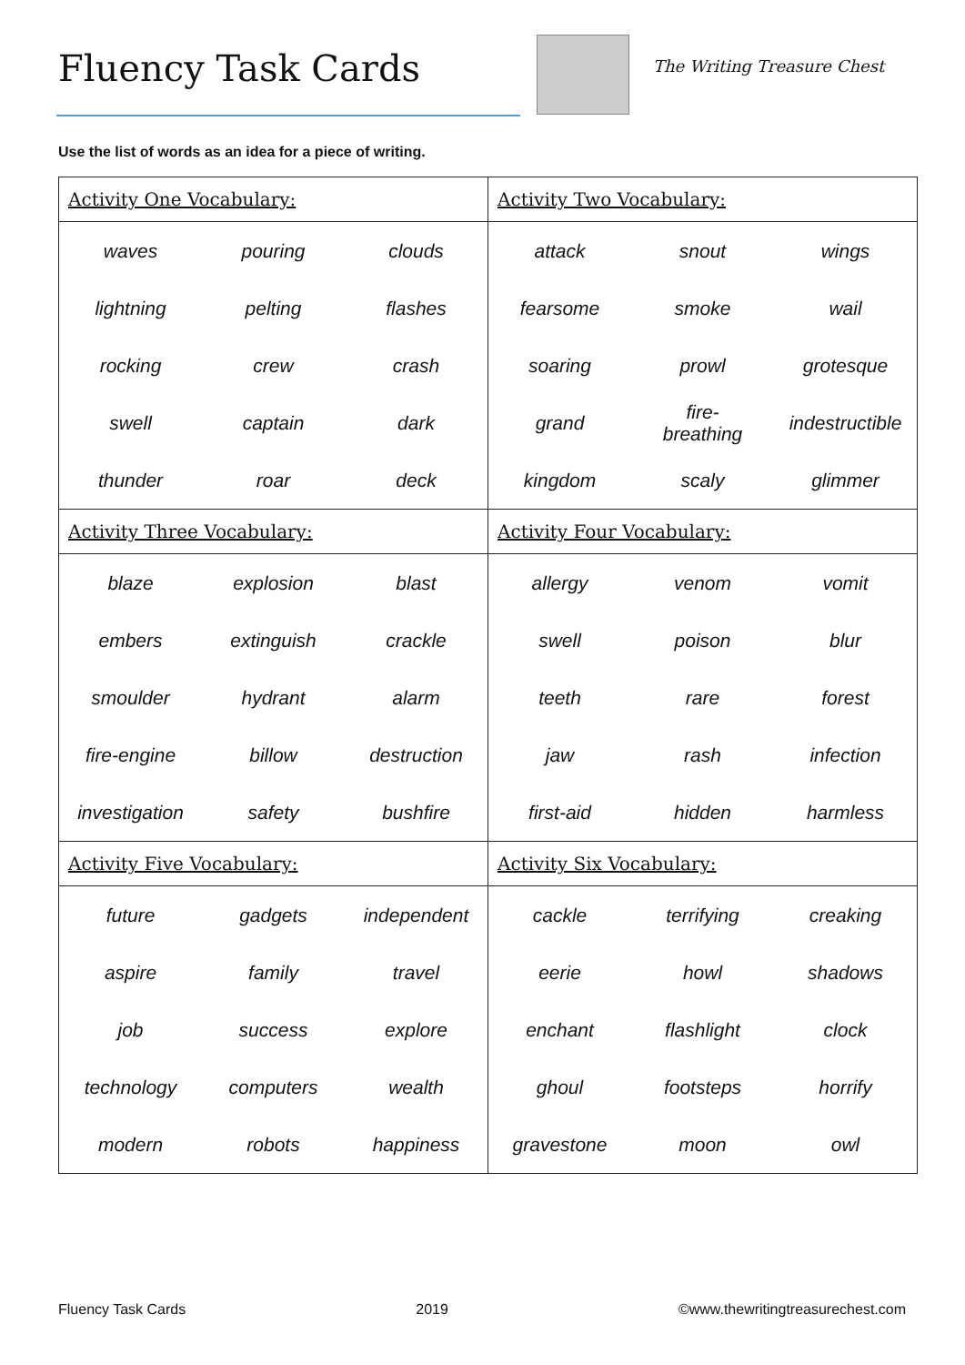Fluency Task Cards The Writing Treasure Chest
Use the list of words as an idea for a piece of writing.
| Activity One Vocabulary: / waves / pouring / clouds / / lightning / pelting / flashes / / rocking / crew / crash / / swell / captain / dark / / thunder / roar / deck / | Activity Two Vocabulary: / attack / snout / wings / / fearsome / smoke / wail / / soaring / prowl / grotesque / / grand / fire- breathing / indestructible / / kingdom / scaly / glimmer / |
| Activity Three Vocabulary: / blaze / explosion / blast / / embers / extinguish / crackle / / smoulder / hydrant / alarm / / fire-engine / billow / destruction / / investigation / safety / bushfire / | Activity Four Vocabulary: / allergy / venom / vomit / / swell / poison / blur / / teeth / rare / forest / / jaw / rash / infection / / first-aid / hidden / harmless / |
| Activity Five Vocabulary: / future / gadgets / independent / / aspire / family / travel / / job / success / explore / / technology / computers / wealth / / modern / robots / happiness / | Activity Six Vocabulary: / cackle / terrifying / creaking / / eerie / howl / shadows / / enchant / flashlight / clock / / ghoul / footsteps / horrify / / gravestone / moon / owl / |
Fluency Task Cards 2019 ©www.thewritingtreasurechest.com